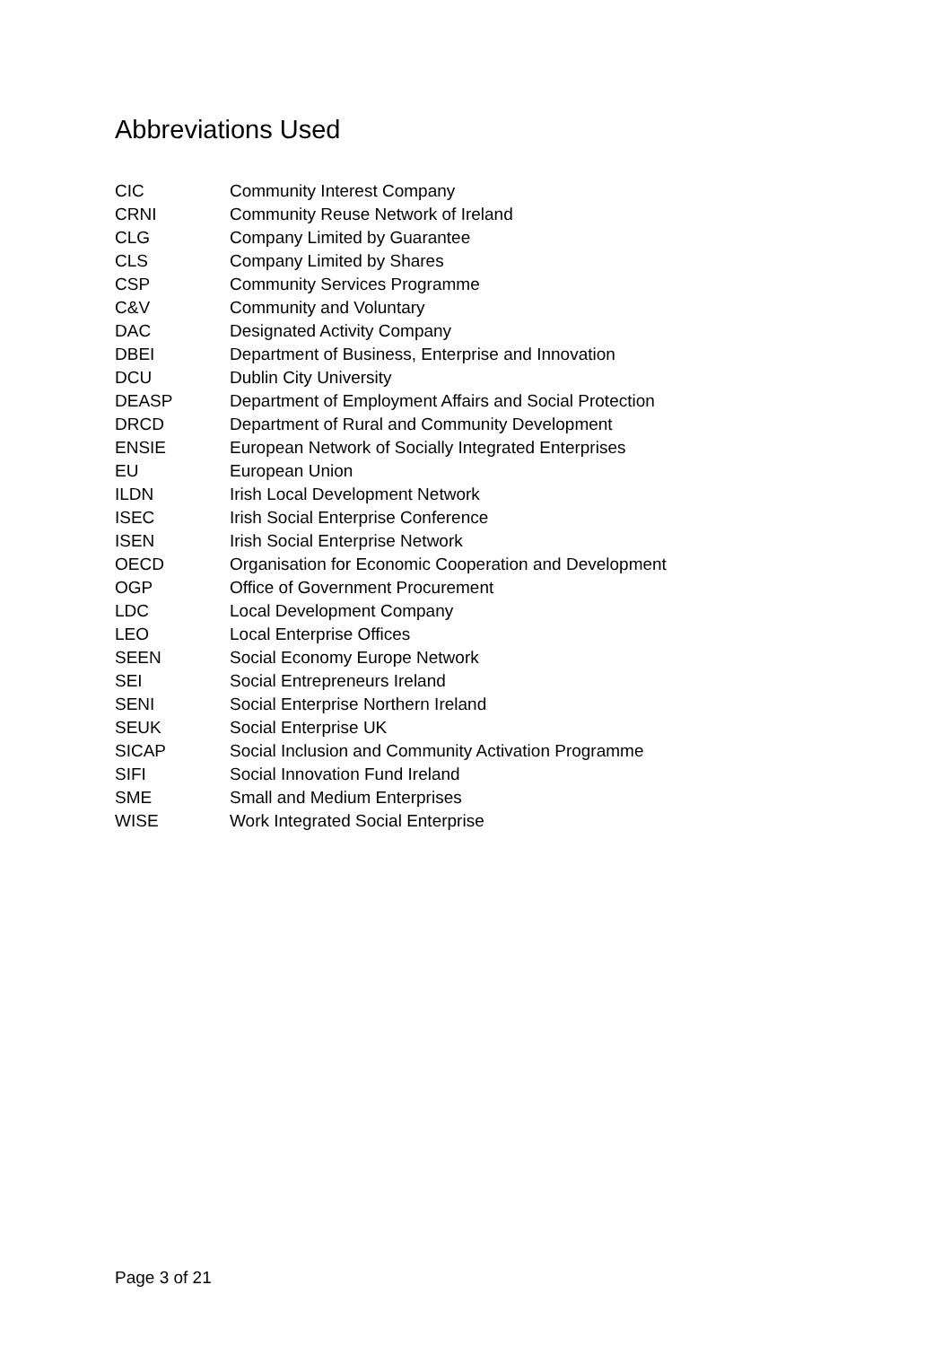Abbreviations Used
| CIC | Community Interest Company |
| CRNI | Community Reuse Network of Ireland |
| CLG | Company Limited by Guarantee |
| CLS | Company Limited by Shares |
| CSP | Community Services Programme |
| C&V | Community and Voluntary |
| DAC | Designated Activity Company |
| DBEI | Department of Business, Enterprise and Innovation |
| DCU | Dublin City University |
| DEASP | Department of Employment Affairs and Social Protection |
| DRCD | Department of Rural and Community Development |
| ENSIE | European Network of Socially Integrated Enterprises |
| EU | European Union |
| ILDN | Irish Local Development Network |
| ISEC | Irish Social Enterprise Conference |
| ISEN | Irish Social Enterprise Network |
| OECD | Organisation for Economic Cooperation and Development |
| OGP | Office of Government Procurement |
| LDC | Local Development Company |
| LEO | Local Enterprise Offices |
| SEEN | Social Economy Europe Network |
| SEI | Social Entrepreneurs Ireland |
| SENI | Social Enterprise Northern Ireland |
| SEUK | Social Enterprise UK |
| SICAP | Social Inclusion and Community Activation Programme |
| SIFI | Social Innovation Fund Ireland |
| SME | Small and Medium Enterprises |
| WISE | Work Integrated Social Enterprise |
Page 3 of 21